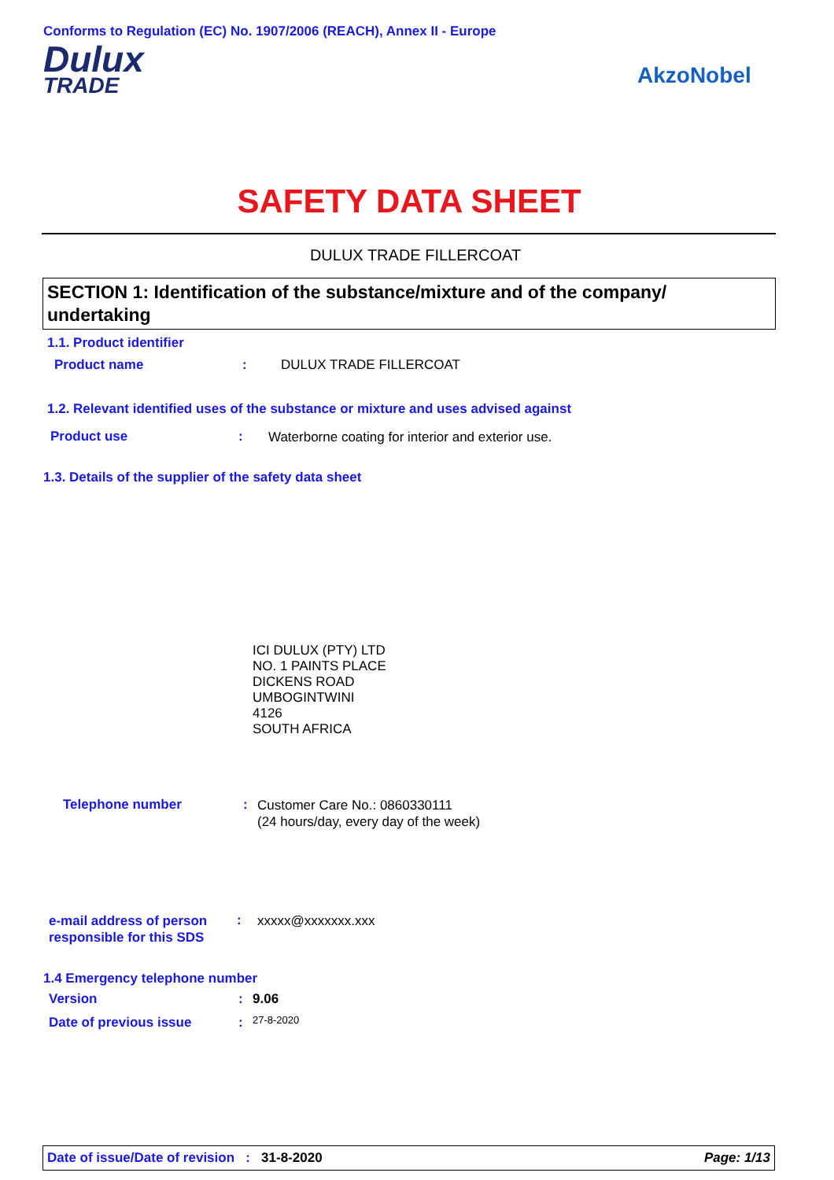Conforms to Regulation (EC) No. 1907/2006 (REACH), Annex II - Europe
Dulux
TRADE
AkzoNobel
SAFETY DATA SHEET
DULUX TRADE FILLERCOAT
SECTION 1: Identification of the substance/mixture and of the company/ undertaking
1.1. Product identifier
Product name : DULUX TRADE FILLERCOAT
1.2. Relevant identified uses of the substance or mixture and uses advised against
Product use :
Waterborne coating for interior and exterior use.
1.3. Details of the supplier of the safety data sheet
ICI DULUX (PTY) LTD
NO. 1 PAINTS PLACE
DICKENS ROAD
UMBOGINTWINI
4126
SOUTH AFRICA
Telephone number :
Customer Care No.: 0860330111
(24 hours/day, every day of the week)
e-mail address of person
responsible for this SDS
: xxxxx@xxxxxxx.xxx
1.4 Emergency telephone number
Version : 9.06
Date of previous issue : 27-8-2020
Date of issue/Date of revision : 31-8-2020 Page: 1/13